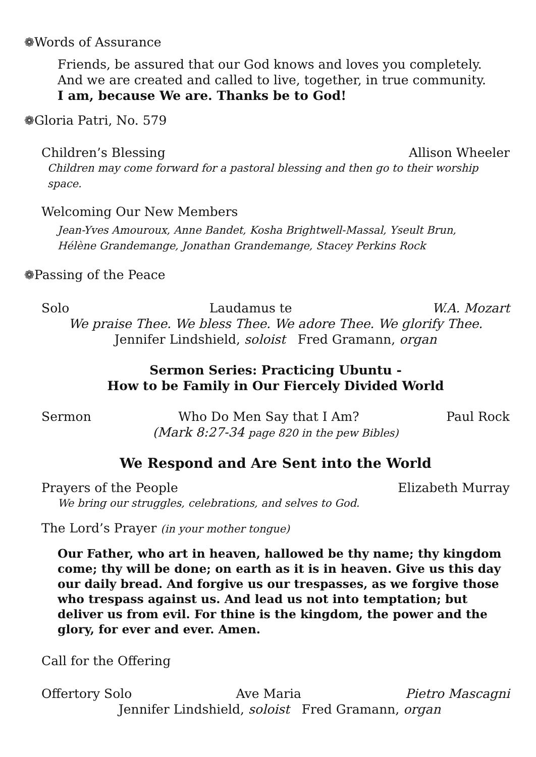❁Words of Assurance
Friends, be assured that our God knows and loves you completely. And we are created and called to live, together, in true community.
I am, because We are. Thanks be to God!
❁Gloria Patri, No. 579
Children’s Blessing Allison Wheeler
Children may come forward for a pastoral blessing and then go to their worship space.
Welcoming Our New Members
Jean-Yves Amouroux, Anne Bandet, Kosha Brightwell-Massal, Yseult Brun,
Hélène Grandemange, Jonathan Grandemange, Stacey Perkins Rock
❁Passing of the Peace
Solo Laudamus te W.A. Mozart
We praise Thee. We bless Thee. We adore Thee. We glorify Thee.
Jennifer Lindshield, soloist Fred Gramann, organ
Sermon Series: Practicing Ubuntu -
How to be Family in Our Fiercely Divided World
Sermon Who Do Men Say that I Am? Paul Rock
(Mark 8:27-34 page 820 in the pew Bibles)
We Respond and Are Sent into the World
Prayers of the People Elizabeth Murray
We bring our struggles, celebrations, and selves to God.
The Lord’s Prayer (in your mother tongue)
Our Father, who art in heaven, hallowed be thy name; thy kingdom come; thy will be done; on earth as it is in heaven. Give us this day our daily bread. And forgive us our trespasses, as we forgive those who trespass against us. And lead us not into temptation; but deliver us from evil. For thine is the kingdom, the power and the glory, for ever and ever. Amen.
Call for the Offering
Offertory Solo Ave Maria Pietro Mascagni
Jennifer Lindshield, soloist Fred Gramann, organ